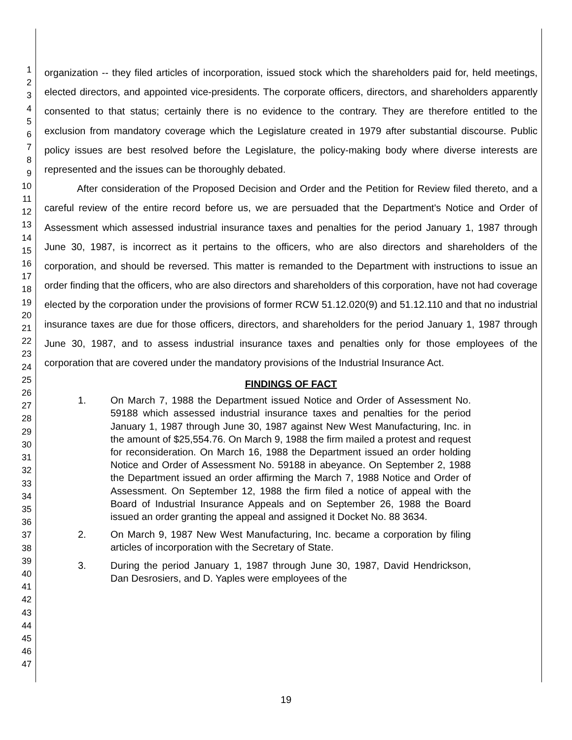1
2
3
4
5
6
7
8
9
10
11
12
13
14
15
16
17
18
19
20
21
22
23
24
25
26
27
28
29
30
31
32
33
34
35
36
37
38
39
40
41
42
43
44
45
46
47
organization -- they filed articles of incorporation, issued stock which the shareholders paid for, held meetings, elected directors, and appointed vice-presidents. The corporate officers, directors, and shareholders apparently consented to that status; certainly there is no evidence to the contrary. They are therefore entitled to the exclusion from mandatory coverage which the Legislature created in 1979 after substantial discourse. Public policy issues are best resolved before the Legislature, the policy-making body where diverse interests are represented and the issues can be thoroughly debated.
After consideration of the Proposed Decision and Order and the Petition for Review filed thereto, and a careful review of the entire record before us, we are persuaded that the Department's Notice and Order of Assessment which assessed industrial insurance taxes and penalties for the period January 1, 1987 through June 30, 1987, is incorrect as it pertains to the officers, who are also directors and shareholders of the corporation, and should be reversed. This matter is remanded to the Department with instructions to issue an order finding that the officers, who are also directors and shareholders of this corporation, have not had coverage elected by the corporation under the provisions of former RCW 51.12.020(9) and 51.12.110 and that no industrial insurance taxes are due for those officers, directors, and shareholders for the period January 1, 1987 through June 30, 1987, and to assess industrial insurance taxes and penalties only for those employees of the corporation that are covered under the mandatory provisions of the Industrial Insurance Act.
FINDINGS OF FACT
1. On March 7, 1988 the Department issued Notice and Order of Assessment No. 59188 which assessed industrial insurance taxes and penalties for the period January 1, 1987 through June 30, 1987 against New West Manufacturing, Inc. in the amount of $25,554.76. On March 9, 1988 the firm mailed a protest and request for reconsideration. On March 16, 1988 the Department issued an order holding Notice and Order of Assessment No. 59188 in abeyance. On September 2, 1988 the Department issued an order affirming the March 7, 1988 Notice and Order of Assessment. On September 12, 1988 the firm filed a notice of appeal with the Board of Industrial Insurance Appeals and on September 26, 1988 the Board issued an order granting the appeal and assigned it Docket No. 88 3634.
2. On March 9, 1987 New West Manufacturing, Inc. became a corporation by filing articles of incorporation with the Secretary of State.
3. During the period January 1, 1987 through June 30, 1987, David Hendrickson, Dan Desrosiers, and D. Yaples were employees of the
19